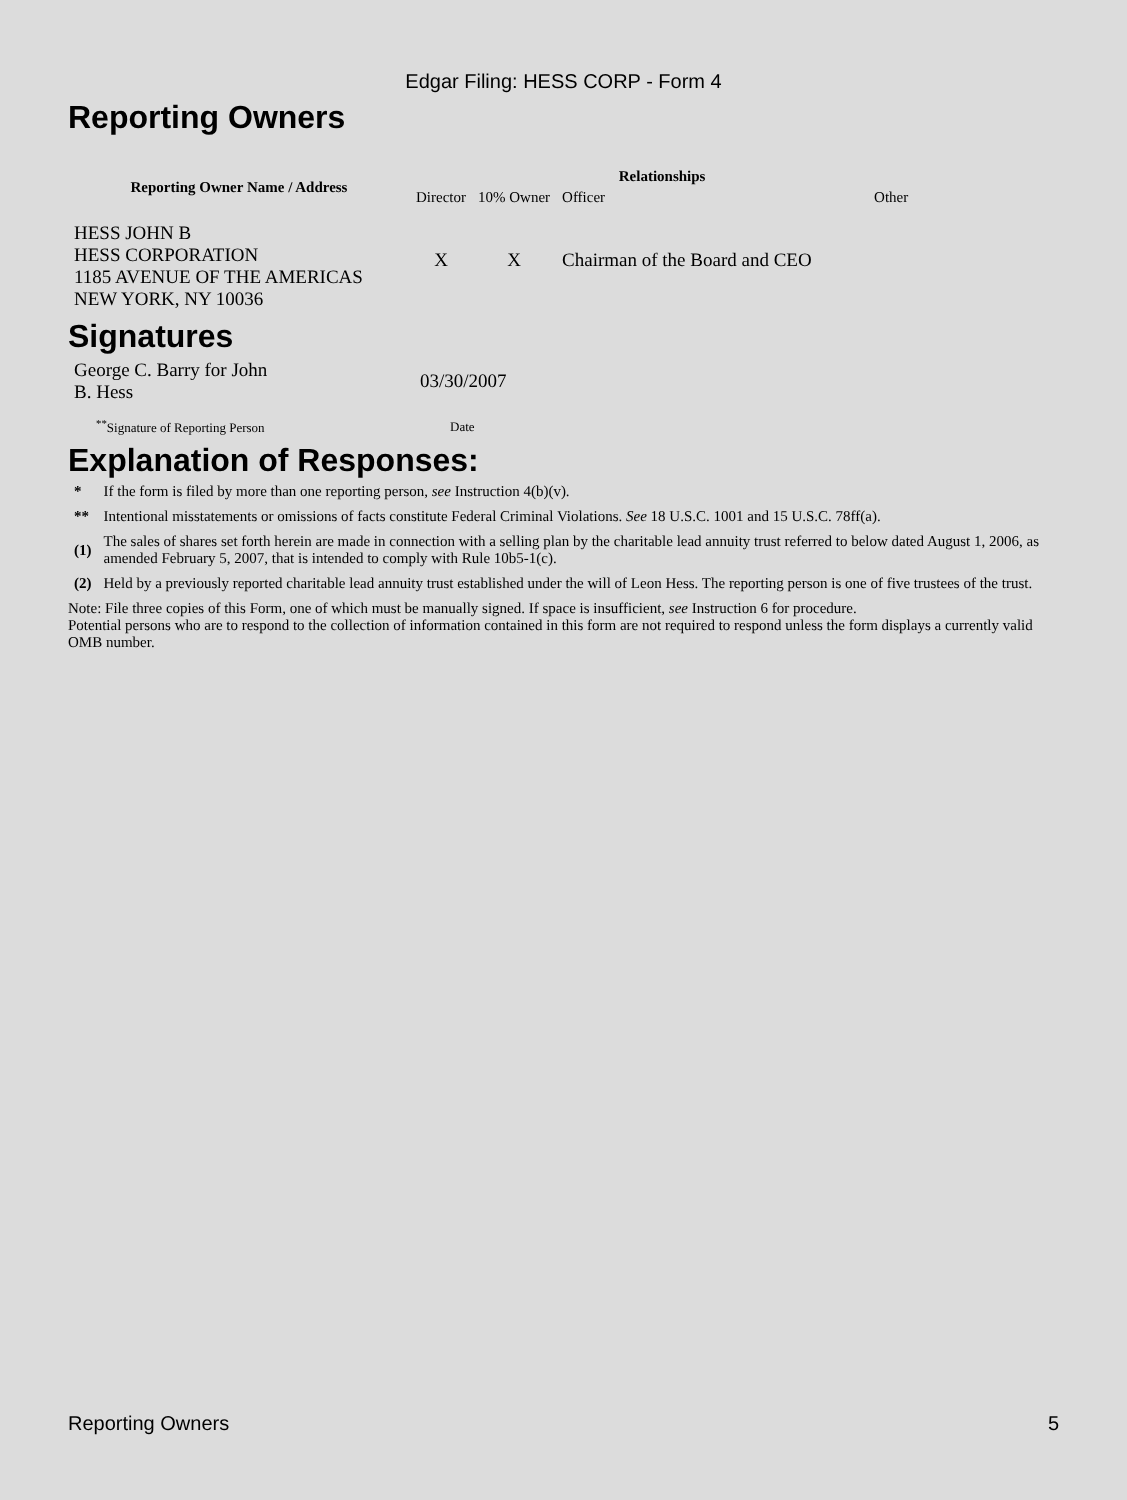Edgar Filing: HESS CORP - Form 4
Reporting Owners
| Reporting Owner Name / Address | Relationships | | | |
| --- | --- | --- | --- | --- |
| | Director | 10% Owner | Officer | Other |
| HESS JOHN B HESS CORPORATION 1185 AVENUE OF THE AMERICAS NEW YORK, NY 10036 | X | X | Chairman of the Board and CEO | |
Signatures
| George C. Barry for John B. Hess | 03/30/2007 |
| <sup>**</sup> Signature of Reporting Person | Date |
Explanation of Responses:
| * | If the form is filed by more than one reporting person, see Instruction 4(b)(v). |
| ** | Intentional misstatements or omissions of facts constitute Federal Criminal Violations. See 18 U.S.C. 1001 and 15 U.S.C. 78ff(a). |
| (1) | The sales of shares set forth herein are made in connection with a selling plan by the charitable lead annuity trust referred to below dated August 1, 2006, as amended February 5, 2007, that is intended to comply with Rule 10b5-1(c). |
| (2) | Held by a previously reported charitable lead annuity trust established under the will of Leon Hess. The reporting person is one of five trustees of the trust. |
Note: File three copies of this Form, one of which must be manually signed. If space is insufficient, see Instruction 6 for procedure.
Potential persons who are to respond to the collection of information contained in this form are not required to respond unless the form displays a currently valid OMB number.
Reporting Owners 5